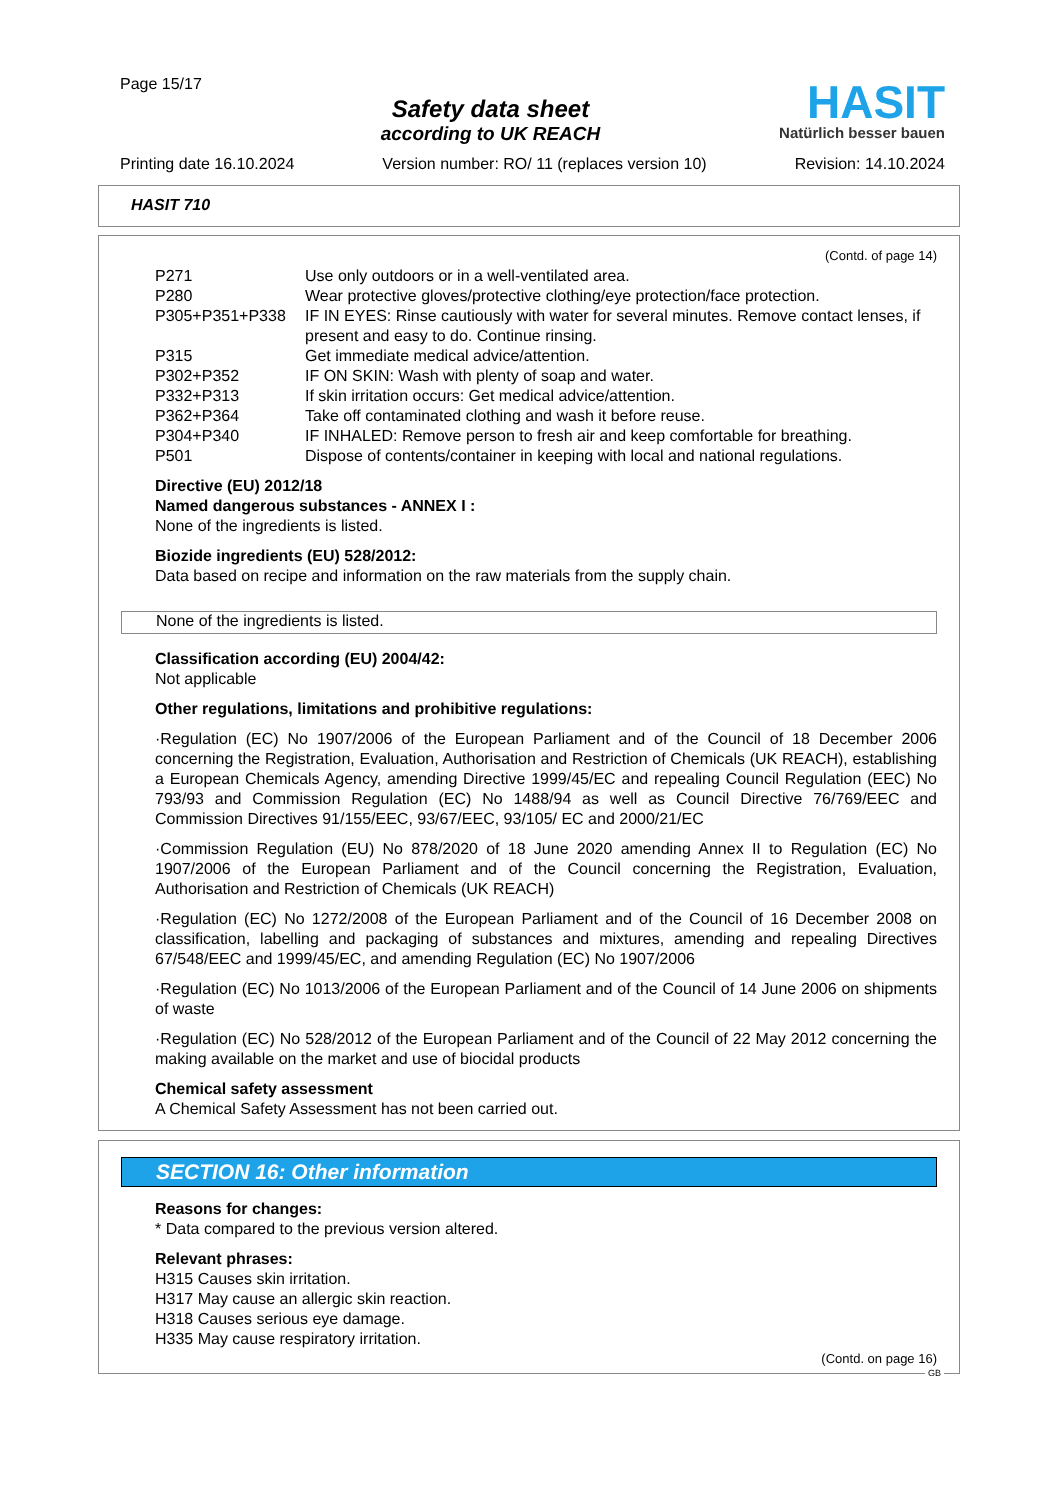Page 15/17
Safety data sheet
according to UK REACH
HASIT
Natürlich besser bauen
Printing date 16.10.2024 Version number: RO/ 11 (replaces version 10) Revision: 14.10.2024
HASIT 710
(Contd. of page 14)
P271 Use only outdoors or in a well-ventilated area.
P280 Wear protective gloves/protective clothing/eye protection/face protection.
P305+P351+P338 IF IN EYES: Rinse cautiously with water for several minutes. Remove contact lenses, if present and easy to do. Continue rinsing.
P315 Get immediate medical advice/attention.
P302+P352 IF ON SKIN: Wash with plenty of soap and water.
P332+P313 If skin irritation occurs: Get medical advice/attention.
P362+P364 Take off contaminated clothing and wash it before reuse.
P304+P340 IF INHALED: Remove person to fresh air and keep comfortable for breathing.
P501 Dispose of contents/container in keeping with local and national regulations.
Directive (EU) 2012/18
Named dangerous substances - ANNEX I :
None of the ingredients is listed.
Biozide ingredients (EU) 528/2012:
Data based on recipe and information on the raw materials from the supply chain.
None of the ingredients is listed.
Classification according (EU) 2004/42:
Not applicable
Other regulations, limitations and prohibitive regulations:
·Regulation (EC) No 1907/2006 of the European Parliament and of the Council of 18 December 2006 concerning the Registration, Evaluation, Authorisation and Restriction of Chemicals (UK REACH), establishing a European Chemicals Agency, amending Directive 1999/45/EC and repealing Council Regulation (EEC) No 793/93 and Commission Regulation (EC) No 1488/94 as well as Council Directive 76/769/EEC and Commission Directives 91/155/EEC, 93/67/EEC, 93/105/ EC and 2000/21/EC
·Commission Regulation (EU) No 878/2020 of 18 June 2020 amending Annex II to Regulation (EC) No 1907/2006 of the European Parliament and of the Council concerning the Registration, Evaluation, Authorisation and Restriction of Chemicals (UK REACH)
·Regulation (EC) No 1272/2008 of the European Parliament and of the Council of 16 December 2008 on classification, labelling and packaging of substances and mixtures, amending and repealing Directives 67/548/EEC and 1999/45/EC, and amending Regulation (EC) No 1907/2006
·Regulation (EC) No 1013/2006 of the European Parliament and of the Council of 14 June 2006 on shipments of waste
·Regulation (EC) No 528/2012 of the European Parliament and of the Council of 22 May 2012 concerning the making available on the market and use of biocidal products
Chemical safety assessment
A Chemical Safety Assessment has not been carried out.
SECTION 16: Other information
Reasons for changes:
* Data compared to the previous version altered.
Relevant phrases:
H315 Causes skin irritation.
H317 May cause an allergic skin reaction.
H318 Causes serious eye damage.
H335 May cause respiratory irritation.
(Contd. on page 16)
GB